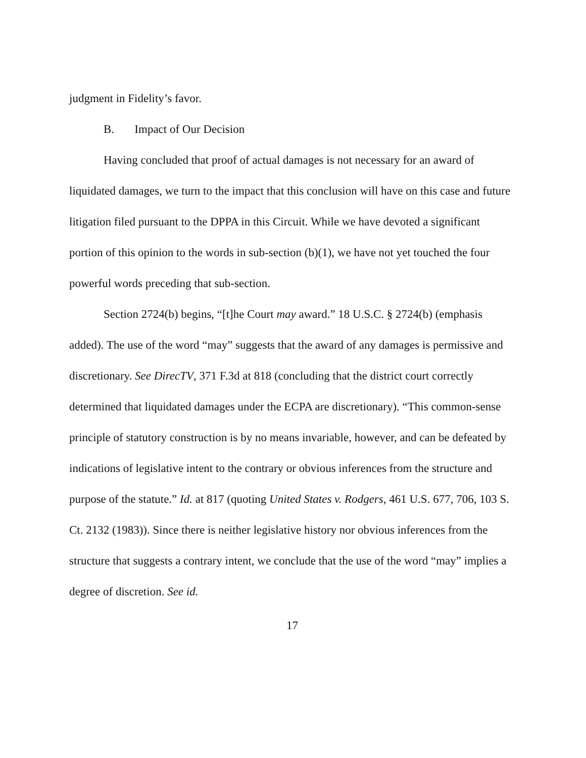judgment in Fidelity’s favor.
B. Impact of Our Decision
Having concluded that proof of actual damages is not necessary for an award of liquidated damages, we turn to the impact that this conclusion will have on this case and future litigation filed pursuant to the DPPA in this Circuit. While we have devoted a significant portion of this opinion to the words in sub-section (b)(1), we have not yet touched the four powerful words preceding that sub-section.
Section 2724(b) begins, “[t]he Court may award.” 18 U.S.C. § 2724(b) (emphasis added). The use of the word “may” suggests that the award of any damages is permissive and discretionary. See DirecTV, 371 F.3d at 818 (concluding that the district court correctly determined that liquidated damages under the ECPA are discretionary). “This common-sense principle of statutory construction is by no means invariable, however, and can be defeated by indications of legislative intent to the contrary or obvious inferences from the structure and purpose of the statute.” Id. at 817 (quoting United States v. Rodgers, 461 U.S. 677, 706, 103 S. Ct. 2132 (1983)). Since there is neither legislative history nor obvious inferences from the structure that suggests a contrary intent, we conclude that the use of the word “may” implies a degree of discretion. See id.
17